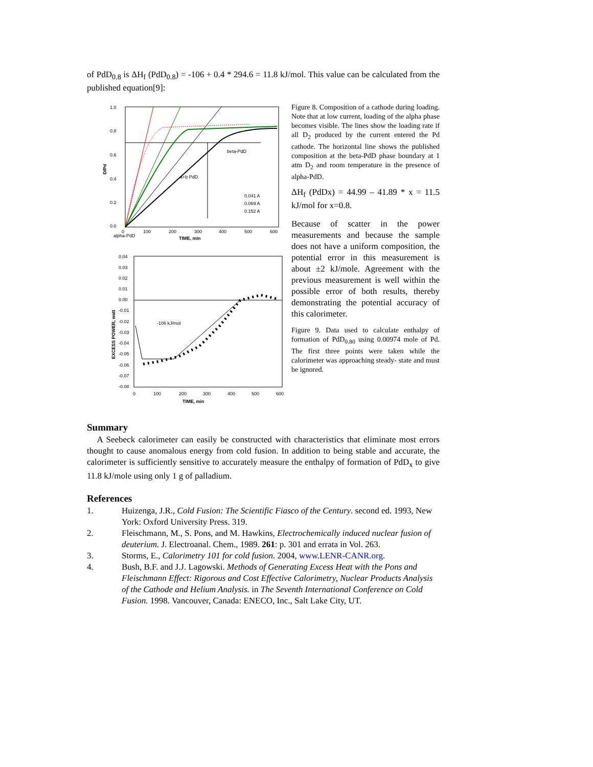of PdD<sub>0.8</sub> is ΔH<sub>f</sub> (PdD<sub>0.8</sub>) = -106 + 0.4 * 294.6 = 11.8 kJ/mol. This value can be calculated from the published equation[9]:
1.0
0.8
0.6
0.4
0.2
0.0
D/Pd
beta-PdD
a+b PdD
0.041 A
0.069 A
0.152 A
0
100
200
300
400
500
600
alpha-PdD
TIME, min
0.04
0.03
0.02
0.01
0.00
-0.01
-0.02
-0.03
-0.04
-0.05
-0.06
-0.07
-0.08
EXCESS POWER, watt
-106 kJ/mol
0
100
200
300
400
500
600
TIME, min
Figure 8. Composition of a cathode during loading. Note that at low current, loading of the alpha phase becomes visible. The lines show the loading rate if all D<sub>2</sub> produced by the current entered the Pd cathode. The horizontal line shows the published composition at the beta-PdD phase boundary at 1 atm D<sub>2</sub> and room temperature in the presence of alpha-PdD.
ΔH<sub>f</sub> (PdDx) = 44.99 – 41.89 * x = 11.5 kJ/mol for x=0.8.
Because of scatter in the power measurements and because the sample does not have a uniform composition, the potential error in this measurement is about ±2 kJ/mole. Agreement with the previous measurement is well within the possible error of both results, thereby demonstrating the potential accuracy of this calorimeter.
Figure 9. Data used to calculate enthalpy of formation of PdD<sub>0.80</sub> using 0.00974 mole of Pd. The first three points were taken while the calorimeter was approaching steady- state and must be ignored.
Summary
A Seebeck calorimeter can easily be constructed with characteristics that eliminate most errors thought to cause anomalous energy from cold fusion. In addition to being stable and accurate, the calorimeter is sufficiently sensitive to accurately measure the enthalpy of formation of PdD<sub>x</sub> to give 11.8 kJ/mole using only 1 g of palladium.
References
1. Huizenga, J.R., Cold Fusion: The Scientific Fiasco of the Century. second ed. 1993, New York: Oxford University Press. 319.
2. Fleischmann, M., S. Pons, and M. Hawkins, Electrochemically induced nuclear fusion of deuterium. J. Electroanal. Chem., 1989. 261: p. 301 and errata in Vol. 263.
3. Storms, E., Calorimetry 101 for cold fusion. 2004, www.LENR-CANR.org.
4. Bush, B.F. and J.J. Lagowski. Methods of Generating Excess Heat with the Pons and Fleischmann Effect: Rigorous and Cost Effective Calorimetry, Nuclear Products Analysis of the Cathode and Helium Analysis. in The Seventh International Conference on Cold Fusion. 1998. Vancouver, Canada: ENECO, Inc., Salt Lake City, UT.